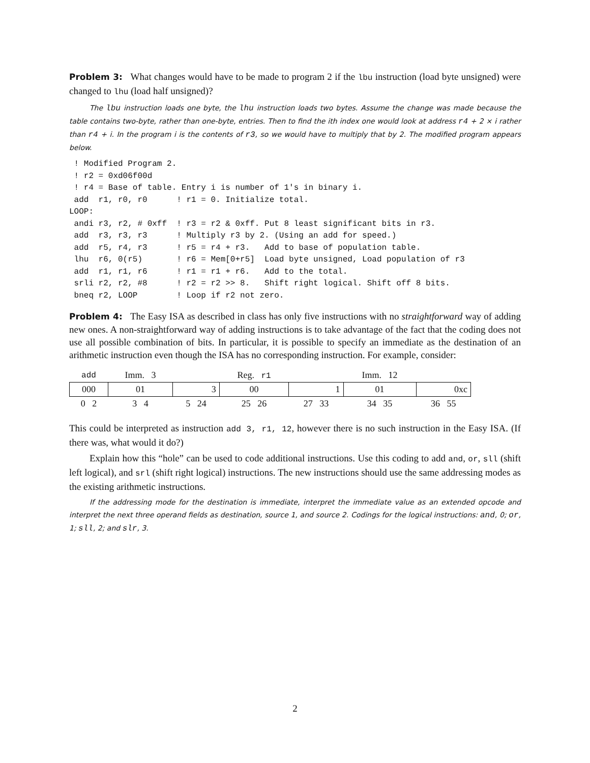Problem 3: What changes would have to be made to program 2 if the lbu instruction (load byte unsigned) were changed to lhu (load half unsigned)?
The lbu instruction loads one byte, the lhu instruction loads two bytes. Assume the change was made because the table contains two-byte, rather than one-byte, entries. Then to find the ith index one would look at address r4 + 2 × i rather than r4 + i. In the program i is the contents of r3, so we would have to multiply that by 2. The modified program appears below.
 ! Modified Program 2.
 ! r2 = 0xd06f00d
 ! r4 = Base of table. Entry i is number of 1's in binary i.
 add  r1, r0, r0      ! r1 = 0. Initialize total.
LOOP:
 andi r3, r2, # 0xff  ! r3 = r2 & 0xff. Put 8 least significant bits in r3.
 add  r3, r3, r3      ! Multiply r3 by 2. (Using an add for speed.)
 add  r5, r4, r3      ! r5 = r4 + r3.   Add to base of population table.
 lhu  r6, 0(r5)       ! r6 = Mem[0+r5]  Load byte unsigned, Load population of r3
 add  r1, r1, r6      ! r1 = r1 + r6.   Add to the total.
 srli r2, r2, #8      ! r2 = r2 >> 8.   Shift right logical. Shift off 8 bits.
 bneq r2, LOOP        ! Loop if r2 not zero.
Problem 4: The Easy ISA as described in class has only five instructions with no straightforward way of adding new ones. A non-straightforward way of adding instructions is to take advantage of the fact that the coding does not use all possible combination of bits. In particular, it is possible to specify an immediate as the destination of an arithmetic instruction even though the ISA has no corresponding instruction. For example, consider:
| add | Imm. 3 | | Reg. r1 | | Imm. 12 | |
| 000 | 01 | 3 | 00 | 1 | 01 | 0xc |
| 0 2 | 3 4 | 5 24 | 25 26 | 27 33 | 34 35 | 36 55 |
This could be interpreted as instruction add 3, r1, 12, however there is no such instruction in the Easy ISA. (If there was, what would it do?)
Explain how this “hole” can be used to code additional instructions. Use this coding to add and, or, sll (shift left logical), and srl (shift right logical) instructions. The new instructions should use the same addressing modes as the existing arithmetic instructions.
If the addressing mode for the destination is immediate, interpret the immediate value as an extended opcode and interpret the next three operand fields as destination, source 1, and source 2. Codings for the logical instructions: and, 0; or, 1; sll, 2; and slr, 3.
2